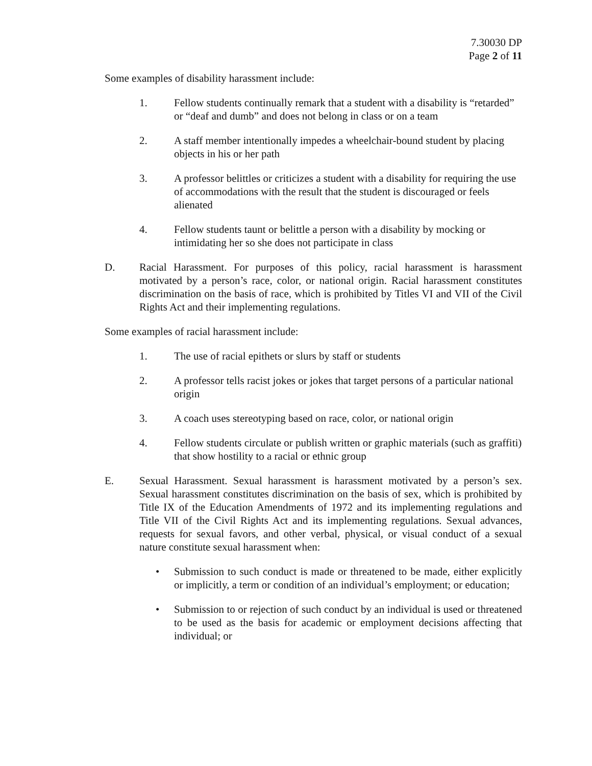7.30030 DP
Page 2 of 11
Some examples of disability harassment include:
1. Fellow students continually remark that a student with a disability is “retarded” or “deaf and dumb” and does not belong in class or on a team
2. A staff member intentionally impedes a wheelchair-bound student by placing objects in his or her path
3. A professor belittles or criticizes a student with a disability for requiring the use of accommodations with the result that the student is discouraged or feels alienated
4. Fellow students taunt or belittle a person with a disability by mocking or intimidating her so she does not participate in class
D. Racial Harassment. For purposes of this policy, racial harassment is harassment motivated by a person’s race, color, or national origin. Racial harassment constitutes discrimination on the basis of race, which is prohibited by Titles VI and VII of the Civil Rights Act and their implementing regulations.
Some examples of racial harassment include:
1. The use of racial epithets or slurs by staff or students
2. A professor tells racist jokes or jokes that target persons of a particular national origin
3. A coach uses stereotyping based on race, color, or national origin
4. Fellow students circulate or publish written or graphic materials (such as graffiti) that show hostility to a racial or ethnic group
E. Sexual Harassment. Sexual harassment is harassment motivated by a person’s sex. Sexual harassment constitutes discrimination on the basis of sex, which is prohibited by Title IX of the Education Amendments of 1972 and its implementing regulations and Title VII of the Civil Rights Act and its implementing regulations. Sexual advances, requests for sexual favors, and other verbal, physical, or visual conduct of a sexual nature constitute sexual harassment when:
• Submission to such conduct is made or threatened to be made, either explicitly or implicitly, a term or condition of an individual’s employment; or education;
• Submission to or rejection of such conduct by an individual is used or threatened to be used as the basis for academic or employment decisions affecting that individual; or